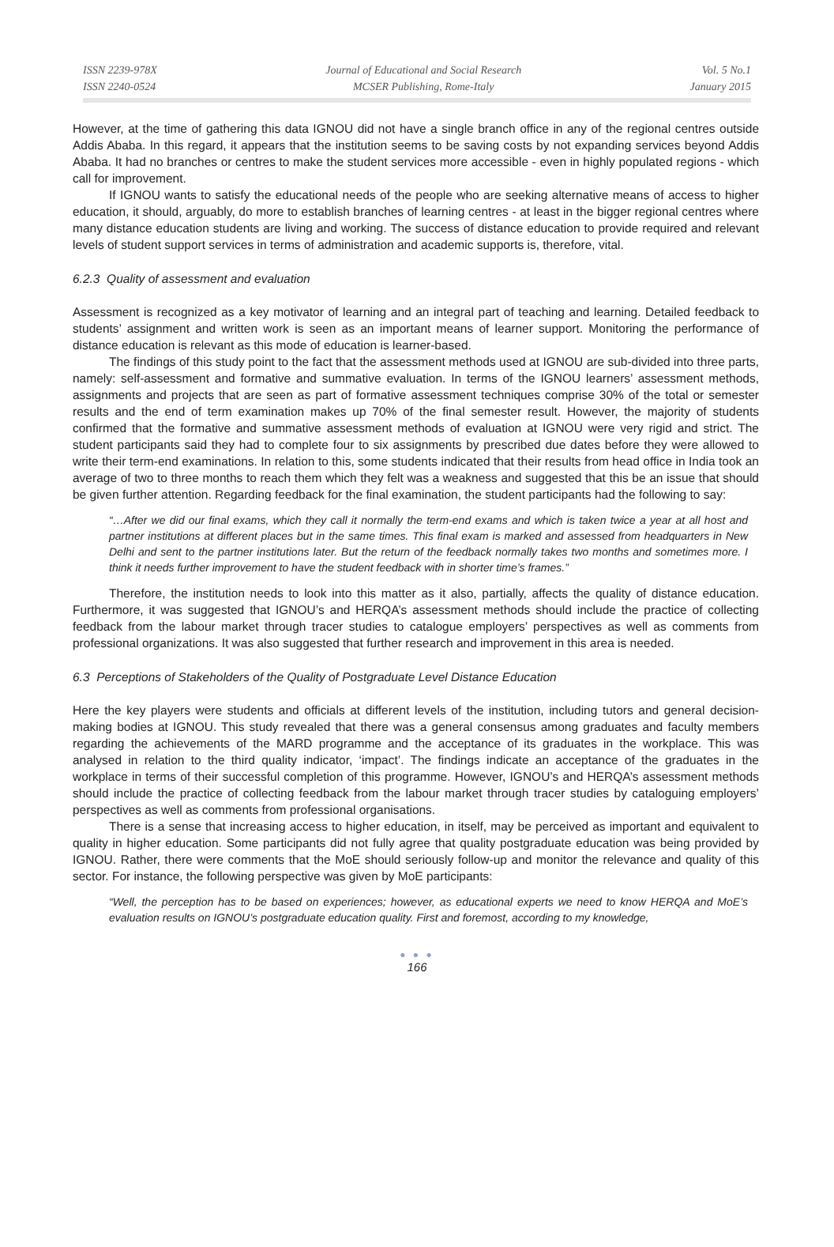ISSN 2239-978X
ISSN 2240-0524
Journal of Educational and Social Research
MCSER Publishing, Rome-Italy
Vol. 5 No.1
January 2015
However, at the time of gathering this data IGNOU did not have a single branch office in any of the regional centres outside Addis Ababa. In this regard, it appears that the institution seems to be saving costs by not expanding services beyond Addis Ababa. It had no branches or centres to make the student services more accessible - even in highly populated regions - which call for improvement.
If IGNOU wants to satisfy the educational needs of the people who are seeking alternative means of access to higher education, it should, arguably, do more to establish branches of learning centres - at least in the bigger regional centres where many distance education students are living and working. The success of distance education to provide required and relevant levels of student support services in terms of administration and academic supports is, therefore, vital.
6.2.3 Quality of assessment and evaluation
Assessment is recognized as a key motivator of learning and an integral part of teaching and learning. Detailed feedback to students’ assignment and written work is seen as an important means of learner support. Monitoring the performance of distance education is relevant as this mode of education is learner-based.
The findings of this study point to the fact that the assessment methods used at IGNOU are sub-divided into three parts, namely: self-assessment and formative and summative evaluation. In terms of the IGNOU learners’ assessment methods, assignments and projects that are seen as part of formative assessment techniques comprise 30% of the total or semester results and the end of term examination makes up 70% of the final semester result. However, the majority of students confirmed that the formative and summative assessment methods of evaluation at IGNOU were very rigid and strict. The student participants said they had to complete four to six assignments by prescribed due dates before they were allowed to write their term-end examinations. In relation to this, some students indicated that their results from head office in India took an average of two to three months to reach them which they felt was a weakness and suggested that this be an issue that should be given further attention. Regarding feedback for the final examination, the student participants had the following to say:
“…After we did our final exams, which they call it normally the term-end exams and which is taken twice a year at all host and partner institutions at different places but in the same times. This final exam is marked and assessed from headquarters in New Delhi and sent to the partner institutions later. But the return of the feedback normally takes two months and sometimes more. I think it needs further improvement to have the student feedback with in shorter time’s frames.”
Therefore, the institution needs to look into this matter as it also, partially, affects the quality of distance education. Furthermore, it was suggested that IGNOU’s and HERQA’s assessment methods should include the practice of collecting feedback from the labour market through tracer studies to catalogue employers’ perspectives as well as comments from professional organizations. It was also suggested that further research and improvement in this area is needed.
6.3 Perceptions of Stakeholders of the Quality of Postgraduate Level Distance Education
Here the key players were students and officials at different levels of the institution, including tutors and general decision-making bodies at IGNOU. This study revealed that there was a general consensus among graduates and faculty members regarding the achievements of the MARD programme and the acceptance of its graduates in the workplace. This was analysed in relation to the third quality indicator, ‘impact’. The findings indicate an acceptance of the graduates in the workplace in terms of their successful completion of this programme. However, IGNOU’s and HERQA’s assessment methods should include the practice of collecting feedback from the labour market through tracer studies by cataloguing employers’ perspectives as well as comments from professional organisations.
There is a sense that increasing access to higher education, in itself, may be perceived as important and equivalent to quality in higher education. Some participants did not fully agree that quality postgraduate education was being provided by IGNOU. Rather, there were comments that the MoE should seriously follow-up and monitor the relevance and quality of this sector. For instance, the following perspective was given by MoE participants:
“Well, the perception has to be based on experiences; however, as educational experts we need to know HERQA and MoE’s evaluation results on IGNOU’s postgraduate education quality. First and foremost, according to my knowledge,
● ● ●
166